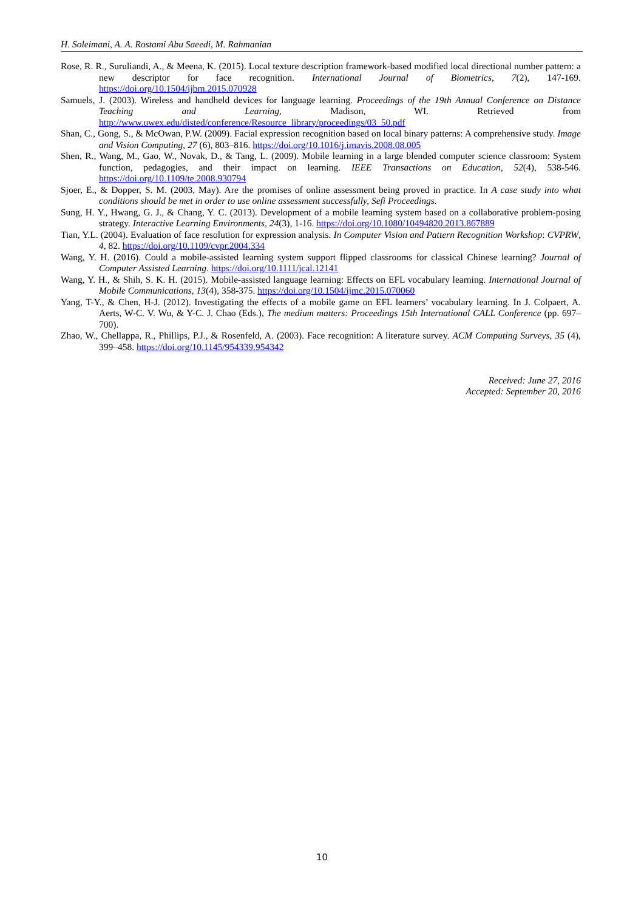H. Soleimani, A. A. Rostami Abu Saeedi, M. Rahmanian
Rose, R. R., Suruliandi, A., & Meena, K. (2015). Local texture description framework-based modified local directional number pattern: a new descriptor for face recognition. International Journal of Biometrics, 7(2), 147-169. https://doi.org/10.1504/ijbm.2015.070928
Samuels, J. (2003). Wireless and handheld devices for language learning. Proceedings of the 19th Annual Conference on Distance Teaching and Learning, Madison, WI. Retrieved from http://www.uwex.edu/disted/conference/Resource_library/proceedings/03_50.pdf
Shan, C., Gong, S., & McOwan, P.W. (2009). Facial expression recognition based on local binary patterns: A comprehensive study. Image and Vision Computing, 27 (6), 803–816. https://doi.org/10.1016/j.imavis.2008.08.005
Shen, R., Wang, M., Gao, W., Novak, D., & Tang, L. (2009). Mobile learning in a large blended computer science classroom: System function, pedagogies, and their impact on learning. IEEE Transactions on Education, 52(4), 538-546. https://doi.org/10.1109/te.2008.930794
Sjoer, E., & Dopper, S. M. (2003, May). Are the promises of online assessment being proved in practice. In A case study into what conditions should be met in order to use online assessment successfully, Sefi Proceedings.
Sung, H. Y., Hwang, G. J., & Chang, Y. C. (2013). Development of a mobile learning system based on a collaborative problem-posing strategy. Interactive Learning Environments, 24(3), 1-16. https://doi.org/10.1080/10494820.2013.867889
Tian, Y.L. (2004). Evaluation of face resolution for expression analysis. In Computer Vision and Pattern Recognition Workshop: CVPRW, 4, 82. https://doi.org/10.1109/cvpr.2004.334
Wang, Y. H. (2016). Could a mobile-assisted learning system support flipped classrooms for classical Chinese learning? Journal of Computer Assisted Learning. https://doi.org/10.1111/jcal.12141
Wang, Y. H., & Shih, S. K. H. (2015). Mobile-assisted language learning: Effects on EFL vocabulary learning. International Journal of Mobile Communications, 13(4), 358-375. https://doi.org/10.1504/ijmc.2015.070060
Yang, T-Y., & Chen, H-J. (2012). Investigating the effects of a mobile game on EFL learners’ vocabulary learning. In J. Colpaert, A. Aerts, W-C. V. Wu, & Y-C. J. Chao (Eds.), The medium matters: Proceedings 15th International CALL Conference (pp. 697–700).
Zhao, W., Chellappa, R., Phillips, P.J., & Rosenfeld, A. (2003). Face recognition: A literature survey. ACM Computing Surveys, 35 (4), 399–458. https://doi.org/10.1145/954339.954342
Received: June 27, 2016
Accepted: September 20, 2016
10